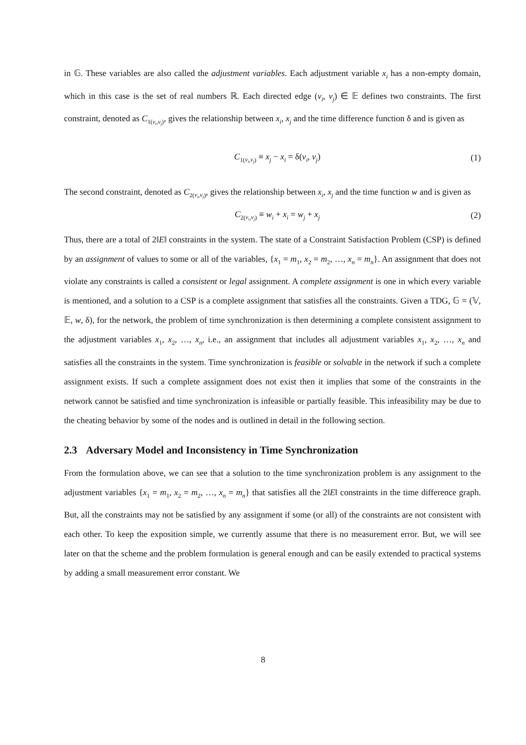in 𝔾. These variables are also called the adjustment variables. Each adjustment variable x<sub>i</sub> has a non-empty domain, which in this case is the set of real numbers ℝ. Each directed edge (v<sub>i</sub>, v<sub>j</sub>) ∈ 𝔼 defines two constraints. The first constraint, denoted as C<sub>1(v<sub>i</sub>,v<sub>j</sub>)</sub>, gives the relationship between x<sub>i</sub>, x<sub>j</sub> and the time difference function δ and is given as
C<sub>1(v<sub>i</sub>,v<sub>j</sub>)</sub> ≡ x<sub>j</sub> − x<sub>i</sub> = δ(v<sub>i</sub>, v<sub>j</sub>) (1)
The second constraint, denoted as C<sub>2(v<sub>i</sub>,v<sub>j</sub>)</sub>, gives the relationship between x<sub>i</sub>, x<sub>j</sub> and the time function w and is given as
C<sub>2(v<sub>i</sub>,v<sub>j</sub>)</sub> ≡ w<sub>i</sub> + x<sub>i</sub> = w<sub>j</sub> + x<sub>j</sub> (2)
Thus, there are a total of 2‖E‖ constraints in the system. The state of a Constraint Satisfaction Problem (CSP) is defined by an assignment of values to some or all of the variables, {x<sub>1</sub> = m<sub>1</sub>, x<sub>2</sub> = m<sub>2</sub>, …, x<sub>n</sub> = m<sub>n</sub>}. An assignment that does not violate any constraints is called a consistent or legal assignment. A complete assignment is one in which every variable is mentioned, and a solution to a CSP is a complete assignment that satisfies all the constraints. Given a TDG, 𝔾 = (𝕍, 𝔼, w, δ), for the network, the problem of time synchronization is then determining a complete consistent assignment to the adjustment variables x<sub>1</sub>, x<sub>2</sub>, …, x<sub>n</sub>, i.e., an assignment that includes all adjustment variables x<sub>1</sub>, x<sub>2</sub>, …, x<sub>n</sub> and satisfies all the constraints in the system. Time synchronization is feasible or solvable in the network if such a complete assignment exists. If such a complete assignment does not exist then it implies that some of the constraints in the network cannot be satisfied and time synchronization is infeasible or partially feasible. This infeasibility may be due to the cheating behavior by some of the nodes and is outlined in detail in the following section.
2.3 Adversary Model and Inconsistency in Time Synchronization
From the formulation above, we can see that a solution to the time synchronization problem is any assignment to the adjustment variables {x<sub>1</sub> = m<sub>1</sub>, x<sub>2</sub> = m<sub>2</sub>, …, x<sub>n</sub> = m<sub>n</sub>} that satisfies all the 2‖E‖ constraints in the time difference graph. But, all the constraints may not be satisfied by any assignment if some (or all) of the constraints are not consistent with each other. To keep the exposition simple, we currently assume that there is no measurement error. But, we will see later on that the scheme and the problem formulation is general enough and can be easily extended to practical systems by adding a small measurement error constant. We
8